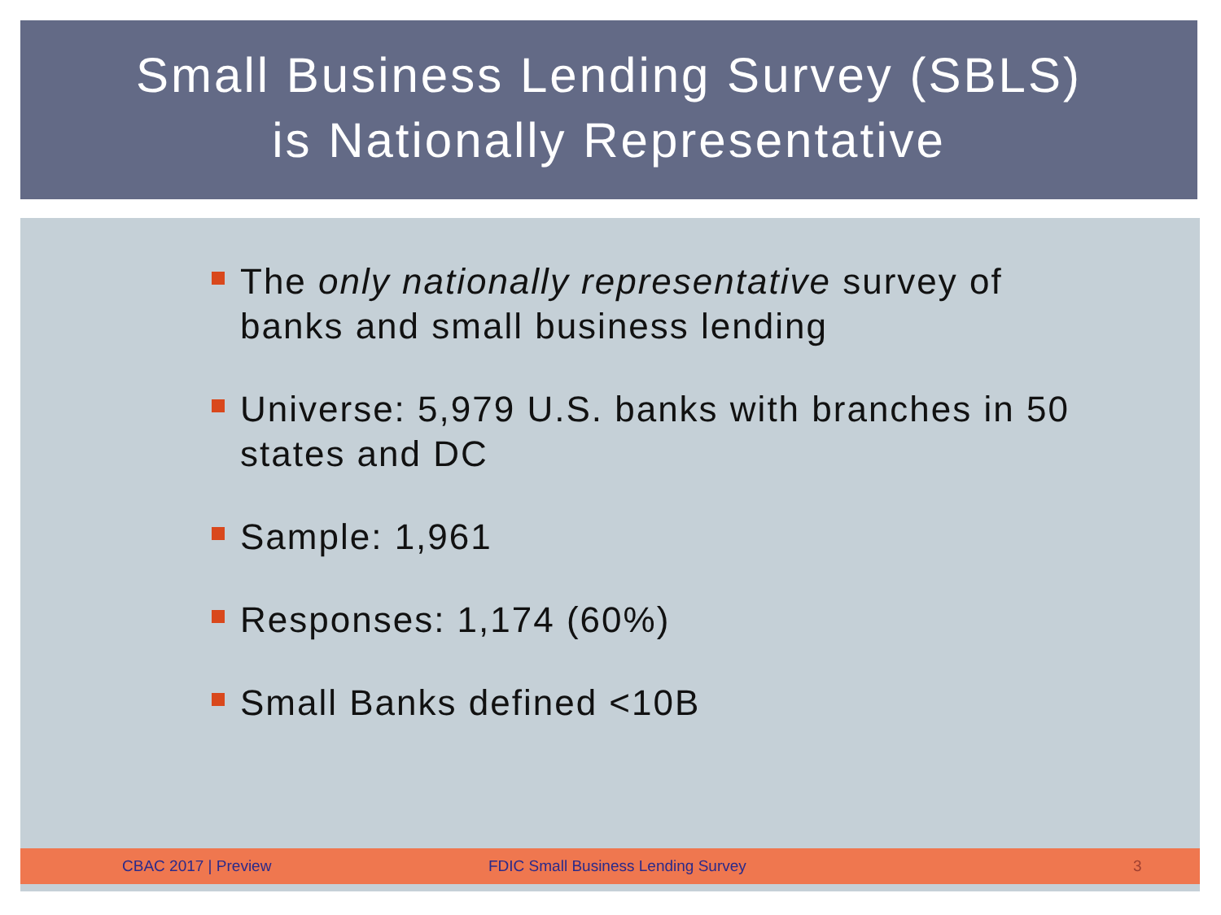Small Business Lending Survey (SBLS)
is Nationally Representative
The only nationally representative survey of banks and small business lending
Universe: 5,979 U.S. banks with branches in 50 states and DC
Sample: 1,961
Responses: 1,174 (60%)
Small Banks defined <10B
CBAC 2017 | Preview FDIC Small Business Lending Survey 3